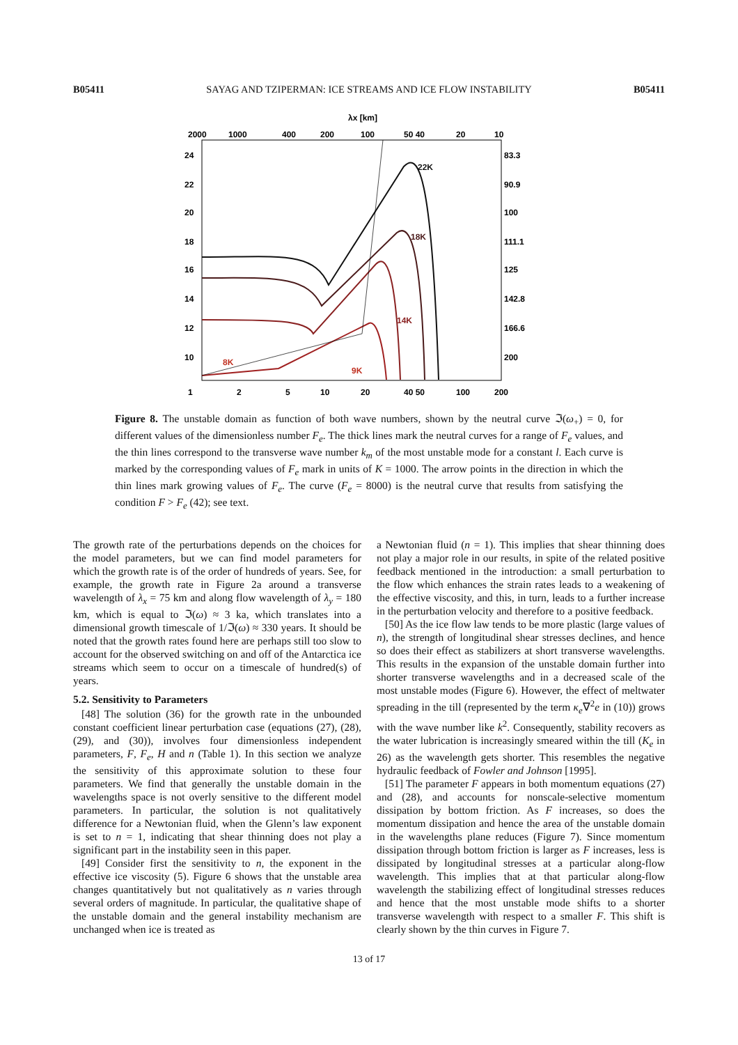B05411 SAYAG AND TZIPERMAN: ICE STREAMS AND ICE FLOW INSTABILITY B05411
λx [km]
2000
1000
400
200
100
50 40
20
10
24
22
20
18
16
14
12
10
83.3
90.9
100
111.1
125
142.8
166.6
200
22K
18K
14K
9K
8K
1
2
5
10
20
40 50
100
200
Figure 8. The unstable domain as function of both wave numbers, shown by the neutral curve ℑ(ω<sub>+</sub>) = 0, for different values of the dimensionless number F<sub>e</sub>. The thick lines mark the neutral curves for a range of F<sub>e</sub> values, and the thin lines correspond to the transverse wave number k<sub>m</sub> of the most unstable mode for a constant l. Each curve is marked by the corresponding values of F<sub>e</sub> mark in units of K = 1000. The arrow points in the direction in which the thin lines mark growing values of F<sub>e</sub>. The curve (F<sub>e</sub> = 8000) is the neutral curve that results from satisfying the condition F > F<sub>e</sub> (42); see text.
The growth rate of the perturbations depends on the choices for the model parameters, but we can find model parameters for which the growth rate is of the order of hundreds of years. See, for example, the growth rate in Figure 2a around a transverse wavelength of λ<sub>x</sub> = 75 km and along flow wavelength of λ<sub>y</sub> = 180 km, which is equal to ℑ(ω) ≈ 3 ka, which translates into a dimensional growth timescale of 1/ℑ(ω) ≈ 330 years. It should be noted that the growth rates found here are perhaps still too slow to account for the observed switching on and off of the Antarctica ice streams which seem to occur on a timescale of hundred(s) of years.
5.2. Sensitivity to Parameters
[48] The solution (36) for the growth rate in the unbounded constant coefficient linear perturbation case (equations (27), (28), (29), and (30)), involves four dimensionless independent parameters, F, F<sub>e</sub>, H and n (Table 1). In this section we analyze the sensitivity of this approximate solution to these four parameters. We find that generally the unstable domain in the wavelengths space is not overly sensitive to the different model parameters. In particular, the solution is not qualitatively difference for a Newtonian fluid, when the Glenn’s law exponent is set to n = 1, indicating that shear thinning does not play a significant part in the instability seen in this paper.
[49] Consider first the sensitivity to n, the exponent in the effective ice viscosity (5). Figure 6 shows that the unstable area changes quantitatively but not qualitatively as n varies through several orders of magnitude. In particular, the qualitative shape of the unstable domain and the general instability mechanism are unchanged when ice is treated as
a Newtonian fluid (n = 1). This implies that shear thinning does not play a major role in our results, in spite of the related positive feedback mentioned in the introduction: a small perturbation to the flow which enhances the strain rates leads to a weakening of the effective viscosity, and this, in turn, leads to a further increase in the perturbation velocity and therefore to a positive feedback.
[50] As the ice flow law tends to be more plastic (large values of n), the strength of longitudinal shear stresses declines, and hence so does their effect as stabilizers at short transverse wavelengths. This results in the expansion of the unstable domain further into shorter transverse wavelengths and in a decreased scale of the most unstable modes (Figure 6). However, the effect of meltwater spreading in the till (represented by the term κ<sub>e</sub>∇<sup>2</sup>e in (10)) grows with the wave number like k<sup>2</sup>. Consequently, stability recovers as the water lubrication is increasingly smeared within the till (K<sub>e</sub> in 26) as the wavelength gets shorter. This resembles the negative hydraulic feedback of Fowler and Johnson [1995].
[51] The parameter F appears in both momentum equations (27) and (28), and accounts for nonscale-selective momentum dissipation by bottom friction. As F increases, so does the momentum dissipation and hence the area of the unstable domain in the wavelengths plane reduces (Figure 7). Since momentum dissipation through bottom friction is larger as F increases, less is dissipated by longitudinal stresses at a particular along-flow wavelength. This implies that at that particular along-flow wavelength the stabilizing effect of longitudinal stresses reduces and hence that the most unstable mode shifts to a shorter transverse wavelength with respect to a smaller F. This shift is clearly shown by the thin curves in Figure 7.
13 of 17